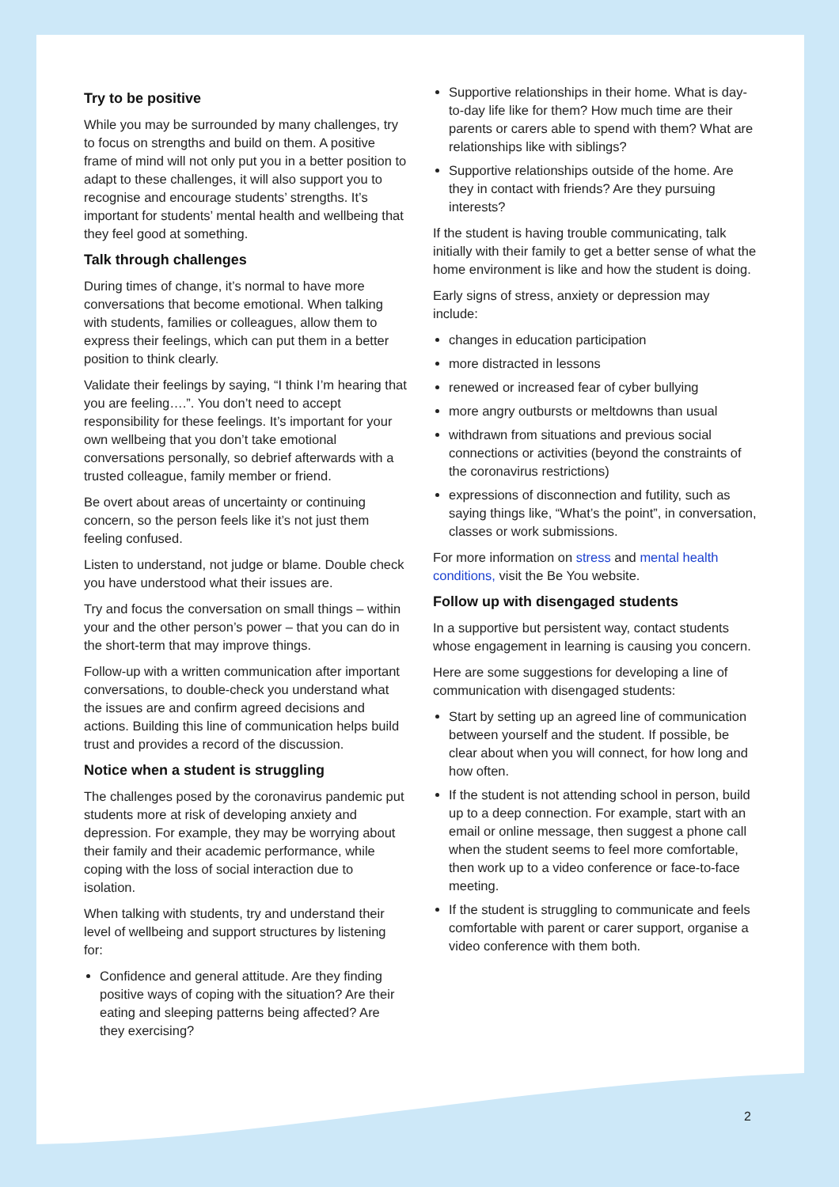Try to be positive
While you may be surrounded by many challenges, try to focus on strengths and build on them. A positive frame of mind will not only put you in a better position to adapt to these challenges, it will also support you to recognise and encourage students’ strengths. It’s important for students’ mental health and wellbeing that they feel good at something.
Talk through challenges
During times of change, it’s normal to have more conversations that become emotional. When talking with students, families or colleagues, allow them to express their feelings, which can put them in a better position to think clearly.
Validate their feelings by saying, “I think I’m hearing that you are feeling….”. You don’t need to accept responsibility for these feelings. It’s important for your own wellbeing that you don’t take emotional conversations personally, so debrief afterwards with a trusted colleague, family member or friend.
Be overt about areas of uncertainty or continuing concern, so the person feels like it’s not just them feeling confused.
Listen to understand, not judge or blame. Double check you have understood what their issues are.
Try and focus the conversation on small things – within your and the other person’s power – that you can do in the short-term that may improve things.
Follow-up with a written communication after important conversations, to double-check you understand what the issues are and confirm agreed decisions and actions. Building this line of communication helps build trust and provides a record of the discussion.
Notice when a student is struggling
The challenges posed by the coronavirus pandemic put students more at risk of developing anxiety and depression. For example, they may be worrying about their family and their academic performance, while coping with the loss of social interaction due to isolation.
When talking with students, try and understand their level of wellbeing and support structures by listening for:
Confidence and general attitude. Are they finding positive ways of coping with the situation? Are their eating and sleeping patterns being affected? Are they exercising?
Supportive relationships in their home. What is day-to-day life like for them? How much time are their parents or carers able to spend with them? What are relationships like with siblings?
Supportive relationships outside of the home. Are they in contact with friends? Are they pursuing interests?
If the student is having trouble communicating, talk initially with their family to get a better sense of what the home environment is like and how the student is doing.
Early signs of stress, anxiety or depression may include:
changes in education participation
more distracted in lessons
renewed or increased fear of cyber bullying
more angry outbursts or meltdowns than usual
withdrawn from situations and previous social connections or activities (beyond the constraints of the coronavirus restrictions)
expressions of disconnection and futility, such as saying things like, “What’s the point”, in conversation, classes or work submissions.
For more information on stress and mental health conditions, visit the Be You website.
Follow up with disengaged students
In a supportive but persistent way, contact students whose engagement in learning is causing you concern.
Here are some suggestions for developing a line of communication with disengaged students:
Start by setting up an agreed line of communication between yourself and the student. If possible, be clear about when you will connect, for how long and how often.
If the student is not attending school in person, build up to a deep connection. For example, start with an email or online message, then suggest a phone call when the student seems to feel more comfortable, then work up to a video conference or face-to-face meeting.
If the student is struggling to communicate and feels comfortable with parent or carer support, organise a video conference with them both.
2